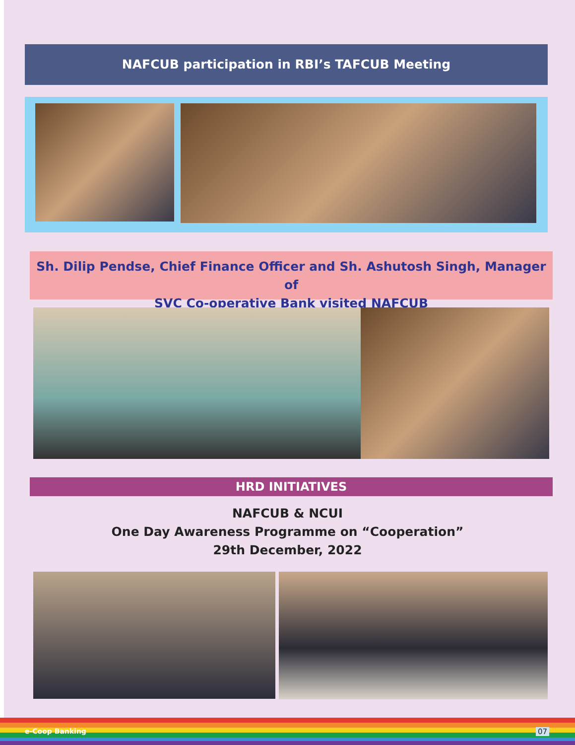NAFCUB participation in RBI’s TAFCUB Meeting
Sh. Dilip Pendse, Chief Finance Officer and Sh. Ashutosh Singh, Manager of
SVC Co-operative Bank visited NAFCUB
HRD INITIATIVES
NAFCUB & NCUI
One Day Awareness Programme on “Cooperation”
29th December, 2022
e-Coop Banking 07